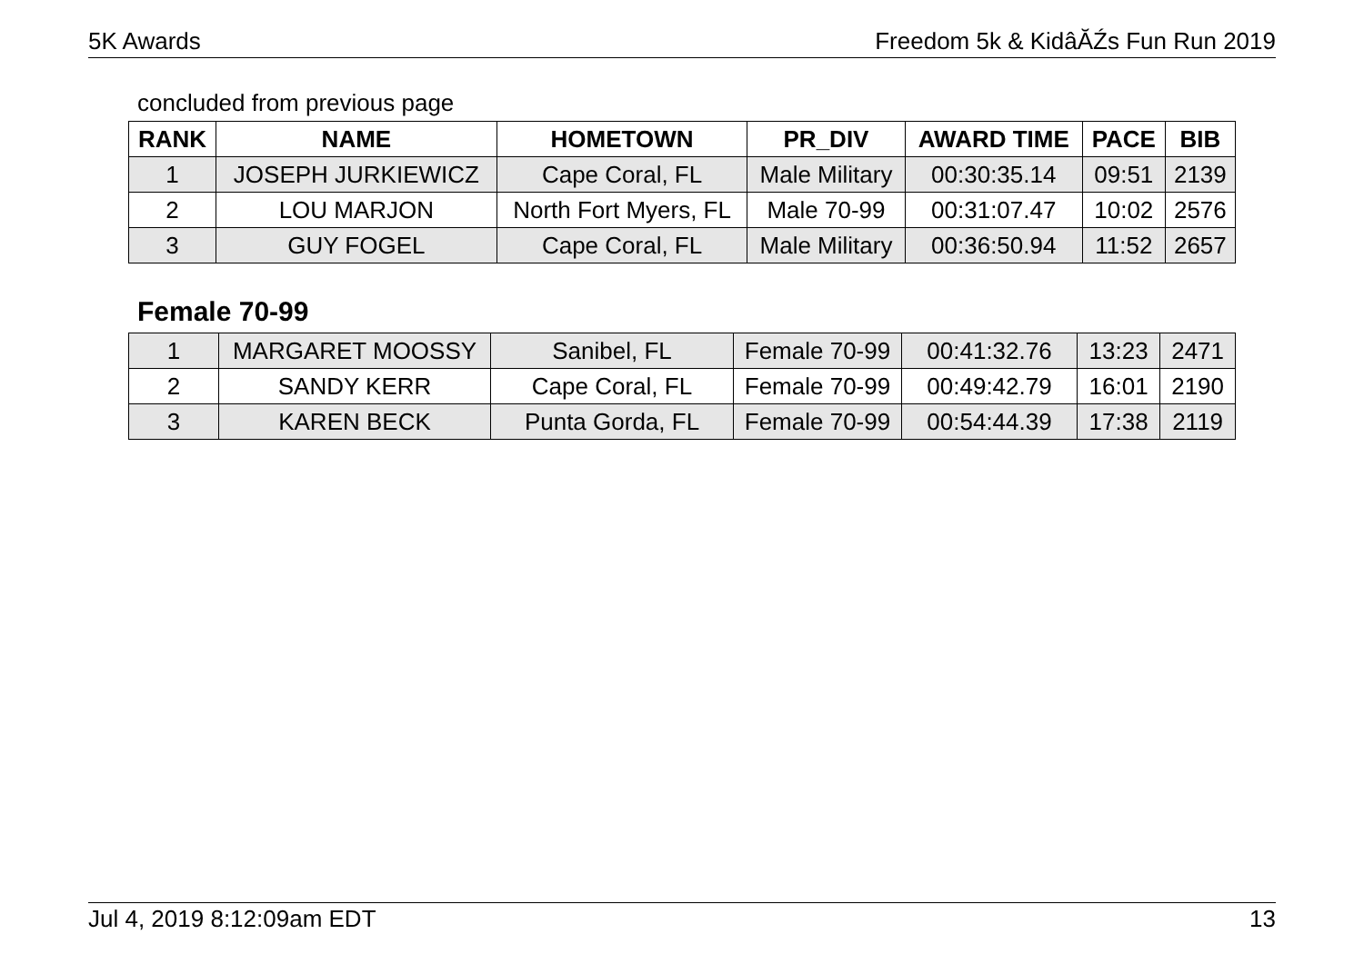5K Awards Freedom 5k & KidâĂŹs Fun Run 2019
concluded from previous page
| RANK | NAME | HOMETOWN | PR_DIV | AWARD TIME | PACE | BIB |
| --- | --- | --- | --- | --- | --- | --- |
| 1 | JOSEPH JURKIEWICZ | Cape Coral, FL | Male Military | 00:30:35.14 | 09:51 | 2139 |
| 2 | LOU MARJON | North Fort Myers, FL | Male 70-99 | 00:31:07.47 | 10:02 | 2576 |
| 3 | GUY FOGEL | Cape Coral, FL | Male Military | 00:36:50.94 | 11:52 | 2657 |
Female 70-99
| 1 | MARGARET MOOSSY | Sanibel, FL | Female 70-99 | 00:41:32.76 | 13:23 | 2471 |
| 2 | SANDY KERR | Cape Coral, FL | Female 70-99 | 00:49:42.79 | 16:01 | 2190 |
| 3 | KAREN BECK | Punta Gorda, FL | Female 70-99 | 00:54:44.39 | 17:38 | 2119 |
Jul 4, 2019 8:12:09am EDT 13